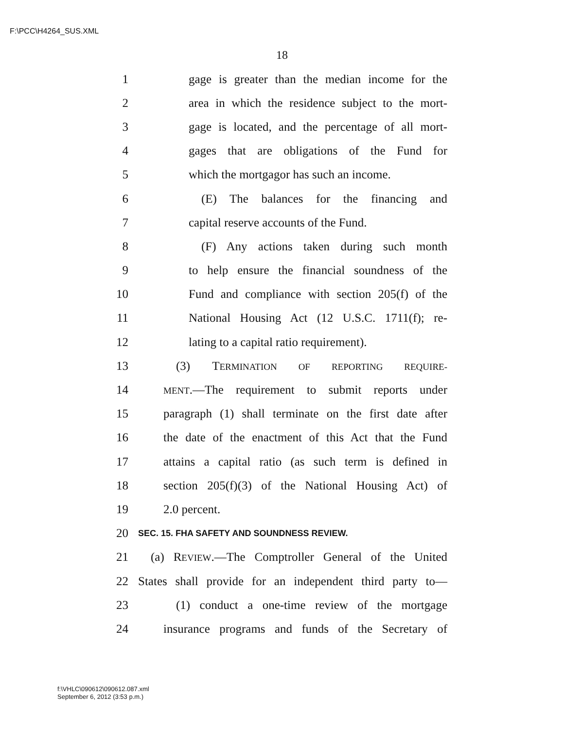F:\PCC\H4264_SUS.XML
18
1 gage is greater than the median income for the
2 area in which the residence subject to the mort-
3 gage is located, and the percentage of all mort-
4 gages that are obligations of the Fund for
5 which the mortgagor has such an income.
6 (E) The balances for the financing and
7 capital reserve accounts of the Fund.
8 (F) Any actions taken during such month
9 to help ensure the financial soundness of the
10 Fund and compliance with section 205(f) of the
11 National Housing Act (12 U.S.C. 1711(f); re-
12 lating to a capital ratio requirement).
13 (3) TERMINATION OF REPORTING REQUIRE-
14 MENT.—The requirement to submit reports under
15 paragraph (1) shall terminate on the first date after
16 the date of the enactment of this Act that the Fund
17 attains a capital ratio (as such term is defined in
18 section 205(f)(3) of the National Housing Act) of
19 2.0 percent.
20 SEC. 15. FHA SAFETY AND SOUNDNESS REVIEW.
21 (a) REVIEW.—The Comptroller General of the United
22 States shall provide for an independent third party to—
23 (1) conduct a one-time review of the mortgage
24 insurance programs and funds of the Secretary of
f:\VHLC\090612\090612.087.xml
September 6, 2012 (3:53 p.m.)